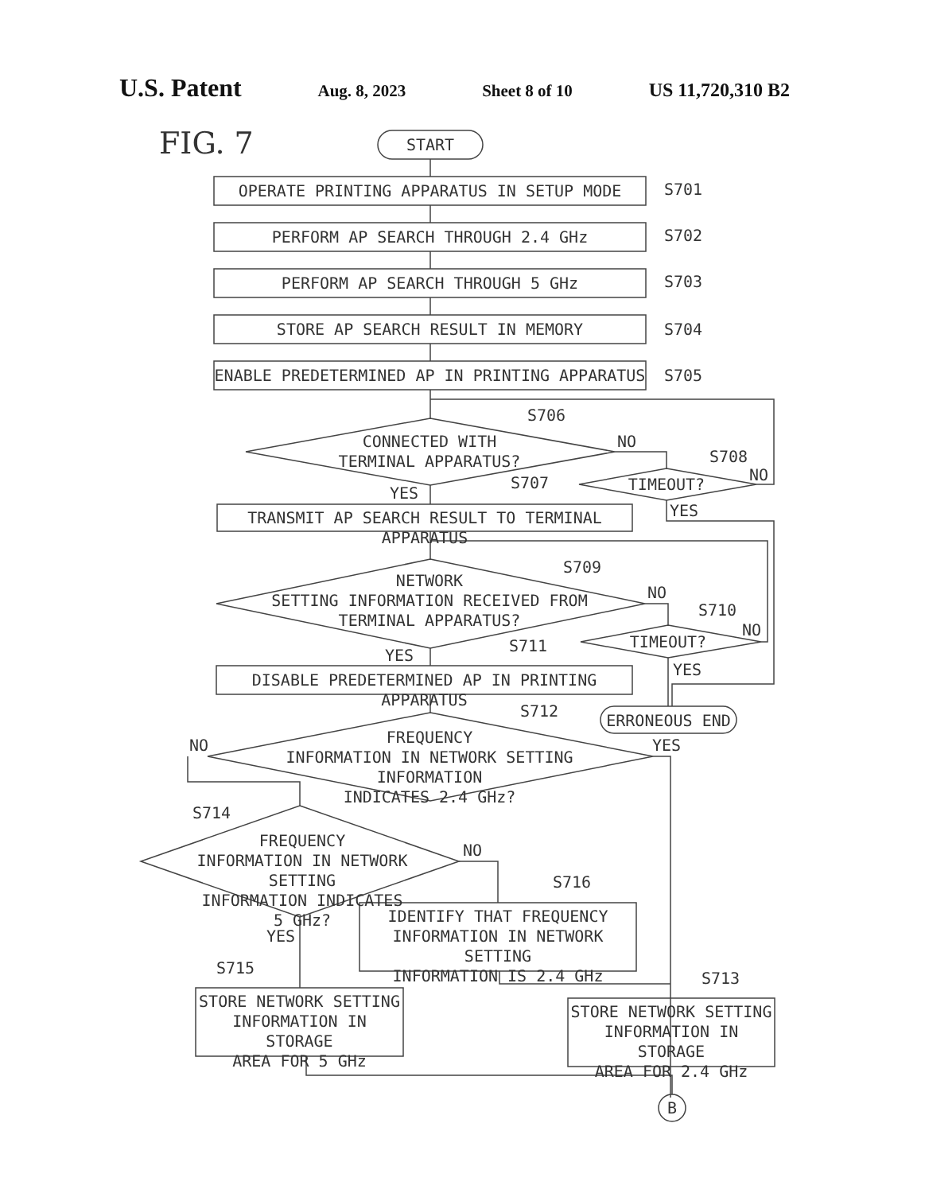U.S. Patent Aug. 8, 2023 Sheet 8 of 10 US 11,720,310 B2
FIG. 7 START
OPERATE PRINTING APPARATUS IN SETUP MODE S701
PERFORM AP SEARCH THROUGH 2.4 GHz S702
PERFORM AP SEARCH THROUGH 5 GHz S703
STORE AP SEARCH RESULT IN MEMORY S704
ENABLE PREDETERMINED AP IN PRINTING APPARATUS S705
S706
CONNECTED WITH
TERMINAL APPARATUS?
NO
S708
TIMEOUT?
NO
YES
S707
YES
TRANSMIT AP SEARCH RESULT TO TERMINAL APPARATUS
S709
NETWORK
SETTING INFORMATION RECEIVED FROM
TERMINAL APPARATUS?
NO
S710
TIMEOUT?
NO
YES
S711
YES
DISABLE PREDETERMINED AP IN PRINTING APPARATUS
ERRONEOUS END
S712
NO YES
FREQUENCY
INFORMATION IN NETWORK SETTING INFORMATION
INDICATES 2.4 GHz?
S714
FREQUENCY
INFORMATION IN NETWORK SETTING
INFORMATION INDICATES
5 GHz?
NO
S716
YES
IDENTIFY THAT FREQUENCY
INFORMATION IN NETWORK SETTING
INFORMATION IS 2.4 GHz
S715
S713
STORE NETWORK SETTING
INFORMATION IN STORAGE
AREA FOR 5 GHz
STORE NETWORK SETTING
INFORMATION IN STORAGE
AREA FOR 2.4 GHz
B